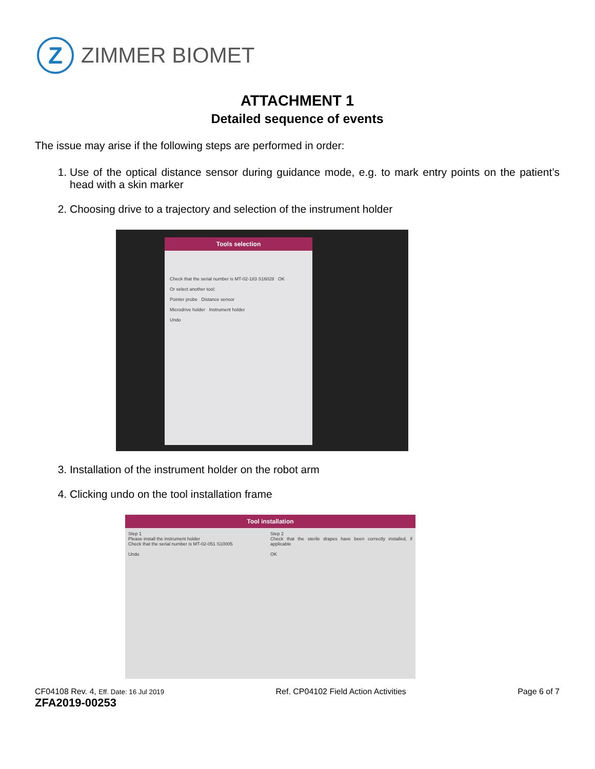Z
ZIMMER BIOMET
ATTACHMENT 1
Detailed sequence of events
The issue may arise if the following steps are performed in order:
1. Use of the optical distance sensor during guidance mode, e.g. to mark entry points on the patient’s head with a skin marker
2. Choosing drive to a trajectory and selection of the instrument holder
Tools selection
Check that the serial number is MT-02-183 S16028 OK
Or select another tool:
Pointer probe Distance sensor
Microdrive holder Instrument holder
Undo
3. Installation of the instrument holder on the robot arm
4. Clicking undo on the tool installation frame
Tool installation
Step 1
Please install the instrument holder
Check that the serial number is MT-02-051 S10005
Undo
Step 2
Check that the sterile drapes have been correctly installed, if applicable
OK
CF04108 Rev. 4, Eff. Date: 16 Jul 2019
ZFA2019-00253
Ref. CP04102 Field Action Activities
Page 6 of 7